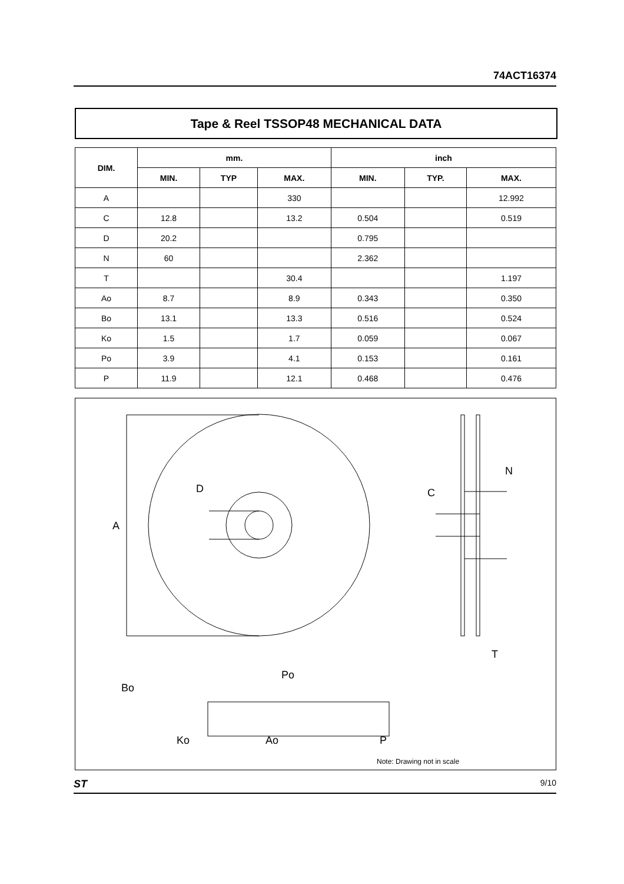74ACT16374
Tape & Reel TSSOP48 MECHANICAL DATA
| DIM. | mm. | | | inch | | |
| --- | --- | --- | --- | --- | --- | --- |
| | MIN. | TYP | MAX. | MIN. | TYP. | MAX. |
| A | | | 330 | | | 12.992 |
| C | 12.8 | | 13.2 | 0.504 | | 0.519 |
| D | 20.2 | | | 0.795 | | |
| N | 60 | | | 2.362 | | |
| T | | | 30.4 | | | 1.197 |
| Ao | 8.7 | | 8.9 | 0.343 | | 0.350 |
| Bo | 13.1 | | 13.3 | 0.516 | | 0.524 |
| Ko | 1.5 | | 1.7 | 0.059 | | 0.067 |
| Po | 3.9 | | 4.1 | 0.153 | | 0.161 |
| P | 11.9 | | 12.1 | 0.468 | | 0.476 |
A
D
N
C
T
Po
Bo
Ko
Ao
P
Note: Drawing not in scale
ST 9/10